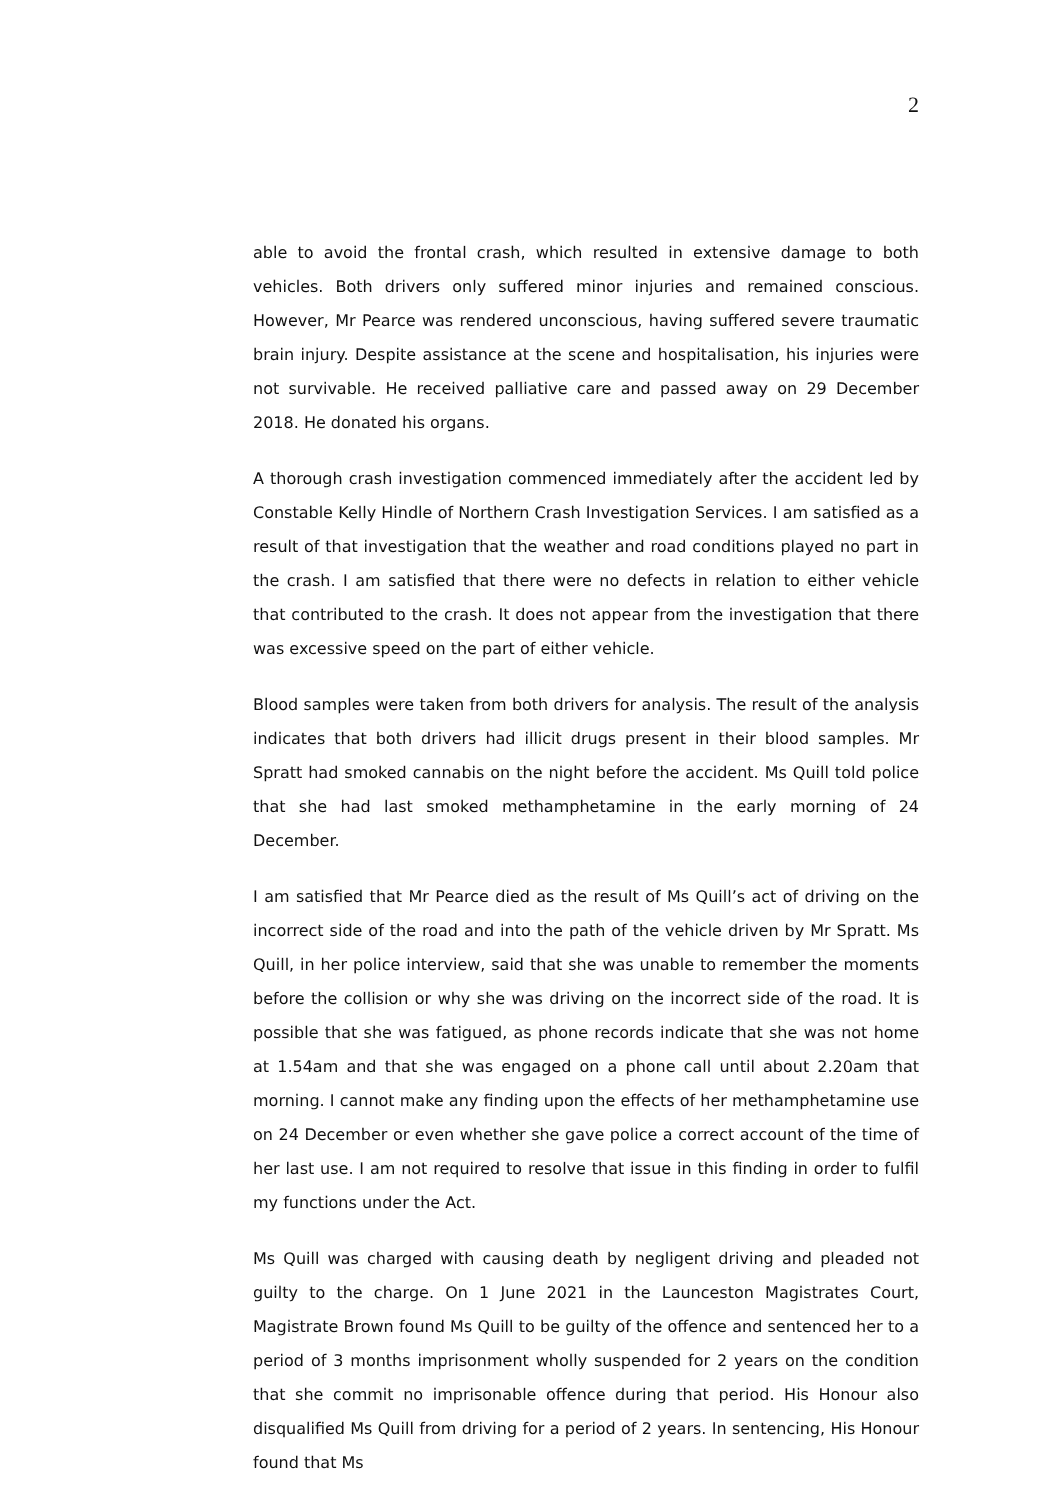2
able to avoid the frontal crash, which resulted in extensive damage to both vehicles. Both drivers only suffered minor injuries and remained conscious. However, Mr Pearce was rendered unconscious, having suffered severe traumatic brain injury. Despite assistance at the scene and hospitalisation, his injuries were not survivable. He received palliative care and passed away on 29 December 2018. He donated his organs.
A thorough crash investigation commenced immediately after the accident led by Constable Kelly Hindle of Northern Crash Investigation Services. I am satisfied as a result of that investigation that the weather and road conditions played no part in the crash. I am satisfied that there were no defects in relation to either vehicle that contributed to the crash. It does not appear from the investigation that there was excessive speed on the part of either vehicle.
Blood samples were taken from both drivers for analysis. The result of the analysis indicates that both drivers had illicit drugs present in their blood samples. Mr Spratt had smoked cannabis on the night before the accident. Ms Quill told police that she had last smoked methamphetamine in the early morning of 24 December.
I am satisfied that Mr Pearce died as the result of Ms Quill’s act of driving on the incorrect side of the road and into the path of the vehicle driven by Mr Spratt. Ms Quill, in her police interview, said that she was unable to remember the moments before the collision or why she was driving on the incorrect side of the road. It is possible that she was fatigued, as phone records indicate that she was not home at 1.54am and that she was engaged on a phone call until about 2.20am that morning. I cannot make any finding upon the effects of her methamphetamine use on 24 December or even whether she gave police a correct account of the time of her last use. I am not required to resolve that issue in this finding in order to fulfil my functions under the Act.
Ms Quill was charged with causing death by negligent driving and pleaded not guilty to the charge. On 1 June 2021 in the Launceston Magistrates Court, Magistrate Brown found Ms Quill to be guilty of the offence and sentenced her to a period of 3 months imprisonment wholly suspended for 2 years on the condition that she commit no imprisonable offence during that period. His Honour also disqualified Ms Quill from driving for a period of 2 years. In sentencing, His Honour found that Ms